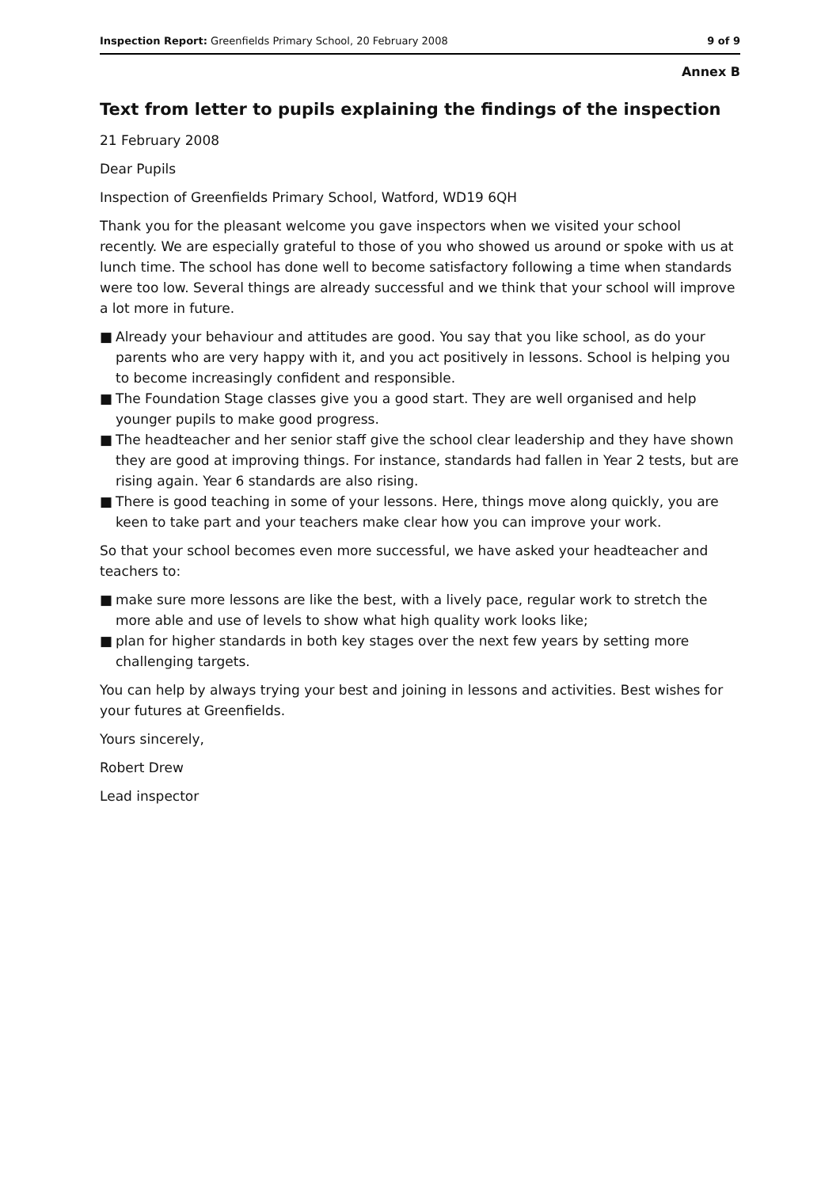Inspection Report: Greenfields Primary School, 20 February 2008 9 of 9
Annex B
Text from letter to pupils explaining the findings of the inspection
21 February 2008
Dear Pupils
Inspection of Greenfields Primary School, Watford, WD19 6QH
Thank you for the pleasant welcome you gave inspectors when we visited your school recently. We are especially grateful to those of you who showed us around or spoke with us at lunch time. The school has done well to become satisfactory following a time when standards were too low. Several things are already successful and we think that your school will improve a lot more in future.
■ Already your behaviour and attitudes are good. You say that you like school, as do your parents who are very happy with it, and you act positively in lessons. School is helping you to become increasingly confident and responsible.
■ The Foundation Stage classes give you a good start. They are well organised and help younger pupils to make good progress.
■ The headteacher and her senior staff give the school clear leadership and they have shown they are good at improving things. For instance, standards had fallen in Year 2 tests, but are rising again. Year 6 standards are also rising.
■ There is good teaching in some of your lessons. Here, things move along quickly, you are keen to take part and your teachers make clear how you can improve your work.
So that your school becomes even more successful, we have asked your headteacher and teachers to:
■ make sure more lessons are like the best, with a lively pace, regular work to stretch the more able and use of levels to show what high quality work looks like;
■ plan for higher standards in both key stages over the next few years by setting more challenging targets.
You can help by always trying your best and joining in lessons and activities. Best wishes for your futures at Greenfields.
Yours sincerely,
Robert Drew
Lead inspector